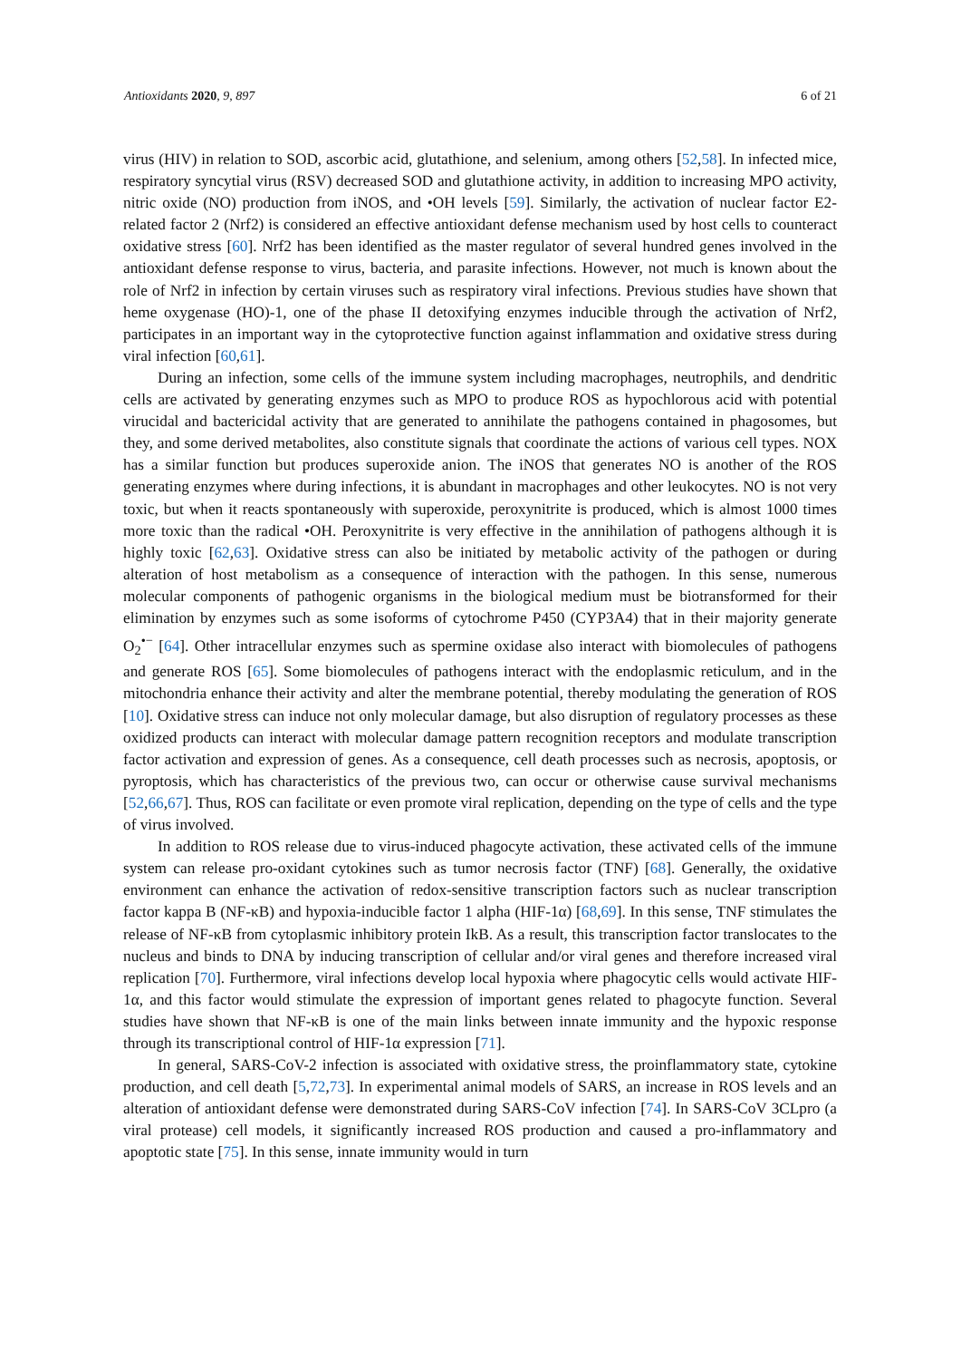Antioxidants 2020, 9, 897 6 of 21
virus (HIV) in relation to SOD, ascorbic acid, glutathione, and selenium, among others [52,58]. In infected mice, respiratory syncytial virus (RSV) decreased SOD and glutathione activity, in addition to increasing MPO activity, nitric oxide (NO) production from iNOS, and •OH levels [59]. Similarly, the activation of nuclear factor E2-related factor 2 (Nrf2) is considered an effective antioxidant defense mechanism used by host cells to counteract oxidative stress [60]. Nrf2 has been identified as the master regulator of several hundred genes involved in the antioxidant defense response to virus, bacteria, and parasite infections. However, not much is known about the role of Nrf2 in infection by certain viruses such as respiratory viral infections. Previous studies have shown that heme oxygenase (HO)-1, one of the phase II detoxifying enzymes inducible through the activation of Nrf2, participates in an important way in the cytoprotective function against inflammation and oxidative stress during viral infection [60,61].
During an infection, some cells of the immune system including macrophages, neutrophils, and dendritic cells are activated by generating enzymes such as MPO to produce ROS as hypochlorous acid with potential virucidal and bactericidal activity that are generated to annihilate the pathogens contained in phagosomes, but they, and some derived metabolites, also constitute signals that coordinate the actions of various cell types. NOX has a similar function but produces superoxide anion. The iNOS that generates NO is another of the ROS generating enzymes where during infections, it is abundant in macrophages and other leukocytes. NO is not very toxic, but when it reacts spontaneously with superoxide, peroxynitrite is produced, which is almost 1000 times more toxic than the radical •OH. Peroxynitrite is very effective in the annihilation of pathogens although it is highly toxic [62,63]. Oxidative stress can also be initiated by metabolic activity of the pathogen or during alteration of host metabolism as a consequence of interaction with the pathogen. In this sense, numerous molecular components of pathogenic organisms in the biological medium must be biotransformed for their elimination by enzymes such as some isoforms of cytochrome P450 (CYP3A4) that in their majority generate O<sub>2</sub><sup>•−</sup> [64]. Other intracellular enzymes such as spermine oxidase also interact with biomolecules of pathogens and generate ROS [65]. Some biomolecules of pathogens interact with the endoplasmic reticulum, and in the mitochondria enhance their activity and alter the membrane potential, thereby modulating the generation of ROS [10]. Oxidative stress can induce not only molecular damage, but also disruption of regulatory processes as these oxidized products can interact with molecular damage pattern recognition receptors and modulate transcription factor activation and expression of genes. As a consequence, cell death processes such as necrosis, apoptosis, or pyroptosis, which has characteristics of the previous two, can occur or otherwise cause survival mechanisms [52,66,67]. Thus, ROS can facilitate or even promote viral replication, depending on the type of cells and the type of virus involved.
In addition to ROS release due to virus-induced phagocyte activation, these activated cells of the immune system can release pro-oxidant cytokines such as tumor necrosis factor (TNF) [68]. Generally, the oxidative environment can enhance the activation of redox-sensitive transcription factors such as nuclear transcription factor kappa B (NF-κB) and hypoxia-inducible factor 1 alpha (HIF-1α) [68,69]. In this sense, TNF stimulates the release of NF-κB from cytoplasmic inhibitory protein IkB. As a result, this transcription factor translocates to the nucleus and binds to DNA by inducing transcription of cellular and/or viral genes and therefore increased viral replication [70]. Furthermore, viral infections develop local hypoxia where phagocytic cells would activate HIF-1α, and this factor would stimulate the expression of important genes related to phagocyte function. Several studies have shown that NF-κB is one of the main links between innate immunity and the hypoxic response through its transcriptional control of HIF-1α expression [71].
In general, SARS-CoV-2 infection is associated with oxidative stress, the proinflammatory state, cytokine production, and cell death [5,72,73]. In experimental animal models of SARS, an increase in ROS levels and an alteration of antioxidant defense were demonstrated during SARS-CoV infection [74]. In SARS-CoV 3CLpro (a viral protease) cell models, it significantly increased ROS production and caused a pro-inflammatory and apoptotic state [75]. In this sense, innate immunity would in turn